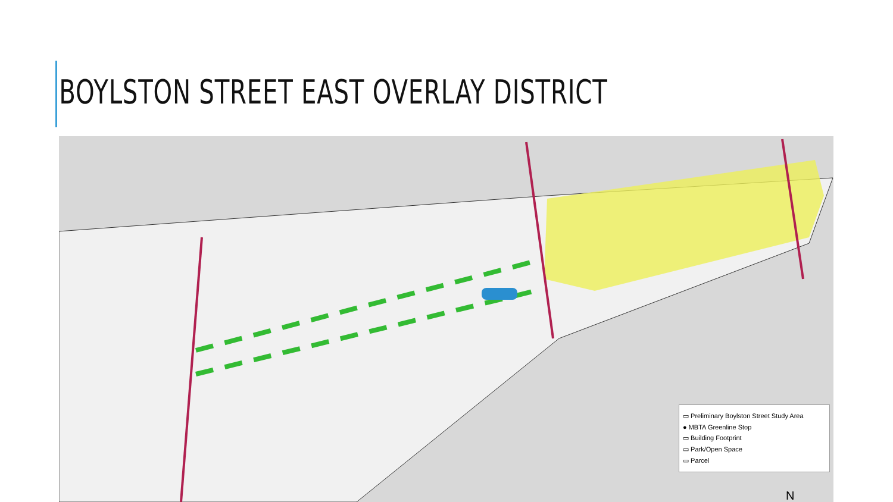BOYLSTON STREET EAST OVERLAY DISTRICT
▭ Preliminary Boylston Street Study Area
● MBTA Greenline Stop
▭ Building Footprint
▭ Park/Open Space
▭ Parcel
N